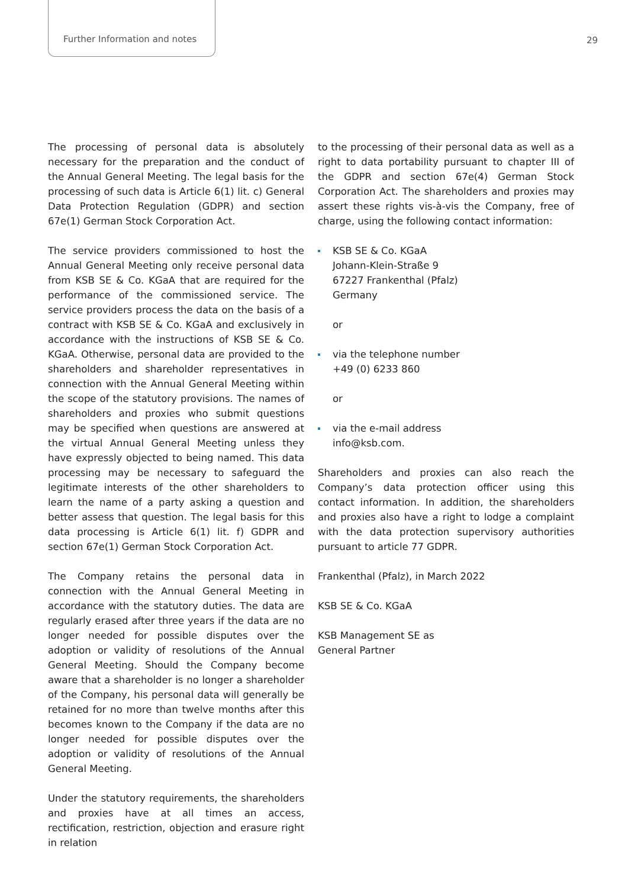Further Information and notes
29
The processing of personal data is absolutely necessary for the preparation and the conduct of the Annual General Meeting. The legal basis for the processing of such data is Article 6(1) lit. c) General Data Protection Regulation (GDPR) and section 67e(1) German Stock Corporation Act.
The service providers commissioned to host the Annual General Meeting only receive personal data from KSB SE & Co. KGaA that are required for the performance of the commissioned service. The service providers process the data on the basis of a contract with KSB SE & Co. KGaA and exclusively in accordance with the instructions of KSB SE & Co. KGaA. Otherwise, personal data are provided to the shareholders and shareholder representatives in connection with the Annual General Meeting within the scope of the statutory provisions. The names of shareholders and proxies who submit questions may be specified when questions are answered at the virtual Annual General Meeting unless they have expressly objected to being named. This data processing may be necessary to safeguard the legitimate interests of the other shareholders to learn the name of a party asking a question and better assess that question. The legal basis for this data processing is Article 6(1) lit. f) GDPR and section 67e(1) German Stock Corporation Act.
The Company retains the personal data in connection with the Annual General Meeting in accordance with the statutory duties. The data are regularly erased after three years if the data are no longer needed for possible disputes over the adoption or validity of resolutions of the Annual General Meeting. Should the Company become aware that a shareholder is no longer a shareholder of the Company, his personal data will generally be retained for no more than twelve months after this becomes known to the Company if the data are no longer needed for possible disputes over the adoption or validity of resolutions of the Annual General Meeting.
Under the statutory requirements, the shareholders and proxies have at all times an access, rectification, restriction, objection and erasure right in relation
to the processing of their personal data as well as a right to data portability pursuant to chapter III of the GDPR and section 67e(4) German Stock Corporation Act. The shareholders and proxies may assert these rights vis-à-vis the Company, free of charge, using the following contact information:
KSB SE & Co. KGaA
Johann-Klein-Straße 9
67227 Frankenthal (Pfalz)
Germany
or
via the telephone number
+49 (0) 6233 860
or
via the e-mail address
info@ksb.com.
Shareholders and proxies can also reach the Company’s data protection officer using this contact information. In addition, the shareholders and proxies also have a right to lodge a complaint with the data protection supervisory authorities pursuant to article 77 GDPR.
Frankenthal (Pfalz), in March 2022
KSB SE & Co. KGaA
KSB Management SE as
General Partner